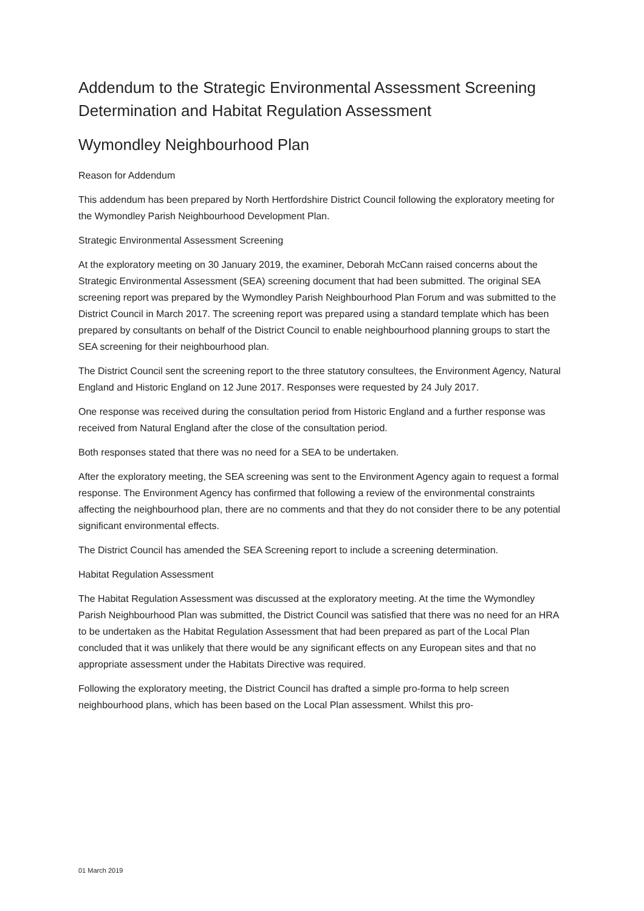Addendum to the Strategic Environmental Assessment Screening Determination and Habitat Regulation Assessment
Wymondley Neighbourhood Plan
Reason for Addendum
This addendum has been prepared by North Hertfordshire District Council following the exploratory meeting for the Wymondley Parish Neighbourhood Development Plan.
Strategic Environmental Assessment Screening
At the exploratory meeting on 30 January 2019, the examiner, Deborah McCann raised concerns about the Strategic Environmental Assessment (SEA) screening document that had been submitted. The original SEA screening report was prepared by the Wymondley Parish Neighbourhood Plan Forum and was submitted to the District Council in March 2017. The screening report was prepared using a standard template which has been prepared by consultants on behalf of the District Council to enable neighbourhood planning groups to start the SEA screening for their neighbourhood plan.
The District Council sent the screening report to the three statutory consultees, the Environment Agency, Natural England and Historic England on 12 June 2017. Responses were requested by 24 July 2017.
One response was received during the consultation period from Historic England and a further response was received from Natural England after the close of the consultation period.
Both responses stated that there was no need for a SEA to be undertaken.
After the exploratory meeting, the SEA screening was sent to the Environment Agency again to request a formal response. The Environment Agency has confirmed that following a review of the environmental constraints affecting the neighbourhood plan, there are no comments and that they do not consider there to be any potential significant environmental effects.
The District Council has amended the SEA Screening report to include a screening determination.
Habitat Regulation Assessment
The Habitat Regulation Assessment was discussed at the exploratory meeting. At the time the Wymondley Parish Neighbourhood Plan was submitted, the District Council was satisfied that there was no need for an HRA to be undertaken as the Habitat Regulation Assessment that had been prepared as part of the Local Plan concluded that it was unlikely that there would be any significant effects on any European sites and that no appropriate assessment under the Habitats Directive was required.
Following the exploratory meeting, the District Council has drafted a simple pro-forma to help screen neighbourhood plans, which has been based on the Local Plan assessment. Whilst this pro-
01 March 2019